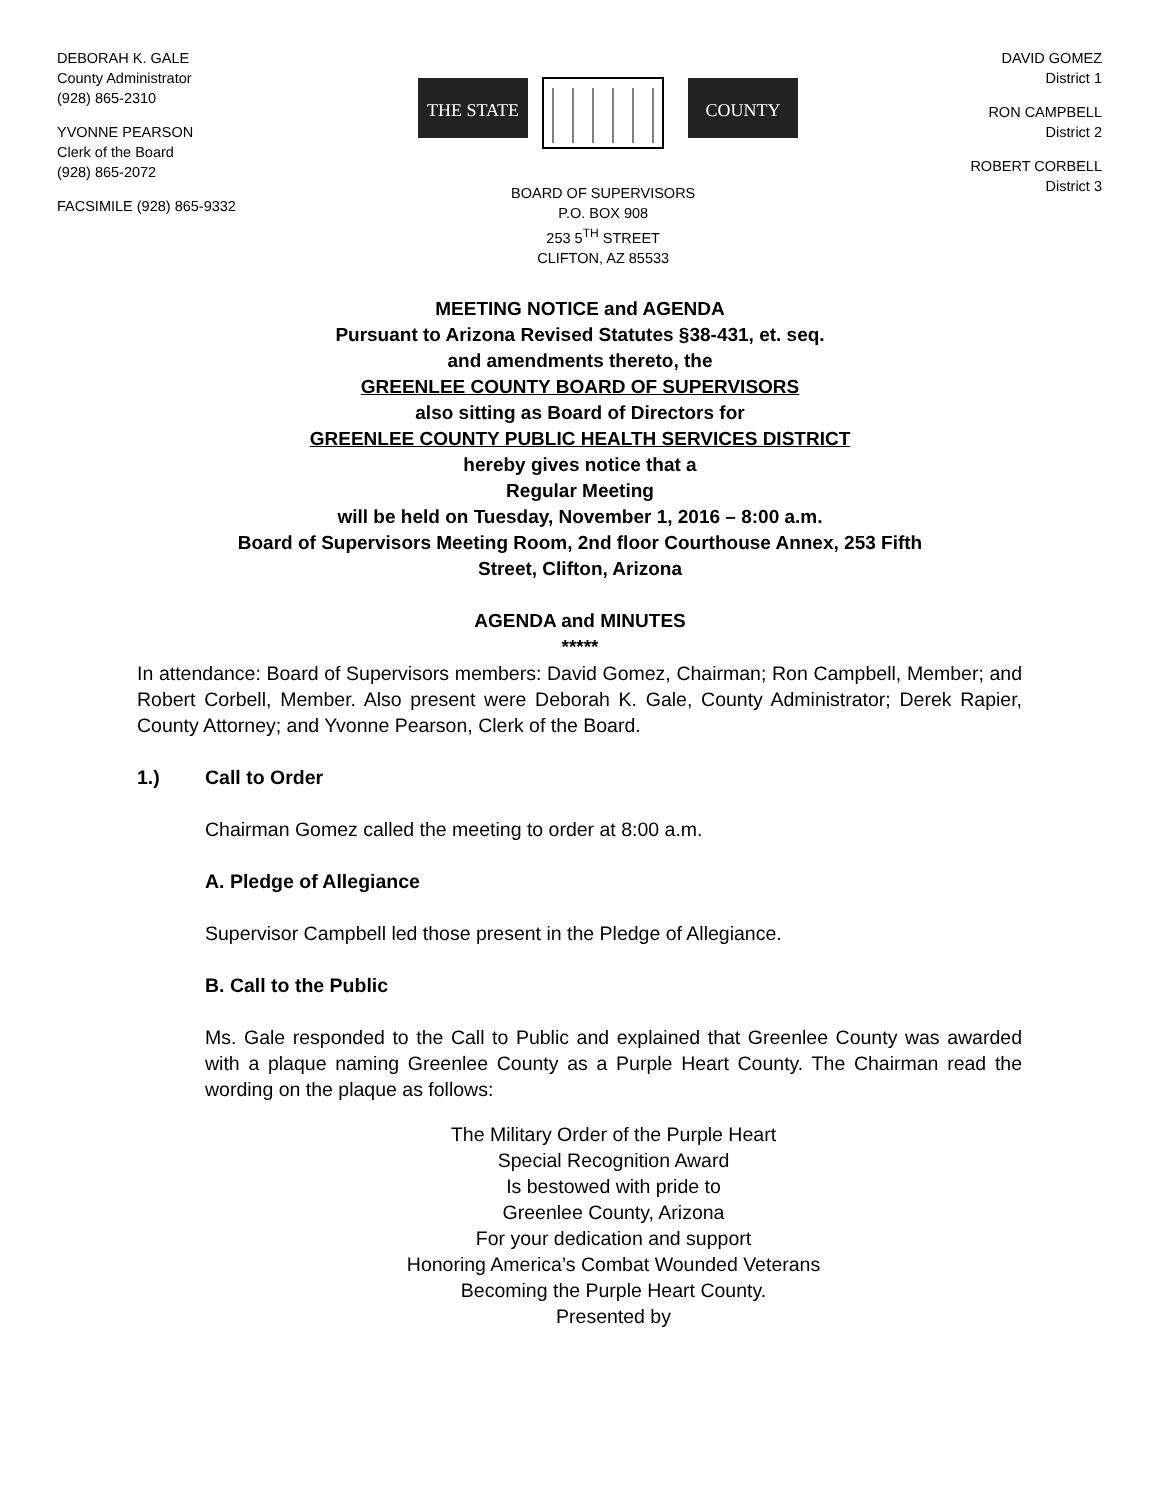DEBORAH K. GALE
County Administrator
(928) 865-2310
YVONNE PEARSON
Clerk of the Board
(928) 865-2072
FACSIMILE (928) 865-9332
THE STATE
COUNTY
BOARD OF SUPERVISORS
P.O. BOX 908
253 5<sup>TH</sup> STREET
CLIFTON, AZ 85533
DAVID GOMEZ
District 1
RON CAMPBELL
District 2
ROBERT CORBELL
District 3
MEETING NOTICE and AGENDA
Pursuant to Arizona Revised Statutes §38-431, et. seq.
and amendments thereto, the
GREENLEE COUNTY BOARD OF SUPERVISORS
also sitting as Board of Directors for
GREENLEE COUNTY PUBLIC HEALTH SERVICES DISTRICT
hereby gives notice that a
Regular Meeting
will be held on Tuesday, November 1, 2016 – 8:00 a.m.
Board of Supervisors Meeting Room, 2nd floor Courthouse Annex, 253 Fifth
Street, Clifton, Arizona
AGENDA and MINUTES
*****
In attendance: Board of Supervisors members: David Gomez, Chairman; Ron Campbell, Member; and Robert Corbell, Member. Also present were Deborah K. Gale, County Administrator; Derek Rapier, County Attorney; and Yvonne Pearson, Clerk of the Board.
1.) Call to Order
Chairman Gomez called the meeting to order at 8:00 a.m.
A. Pledge of Allegiance
Supervisor Campbell led those present in the Pledge of Allegiance.
B. Call to the Public
Ms. Gale responded to the Call to Public and explained that Greenlee County was awarded with a plaque naming Greenlee County as a Purple Heart County. The Chairman read the wording on the plaque as follows:
The Military Order of the Purple Heart
Special Recognition Award
Is bestowed with pride to
Greenlee County, Arizona
For your dedication and support
Honoring America’s Combat Wounded Veterans
Becoming the Purple Heart County.
Presented by